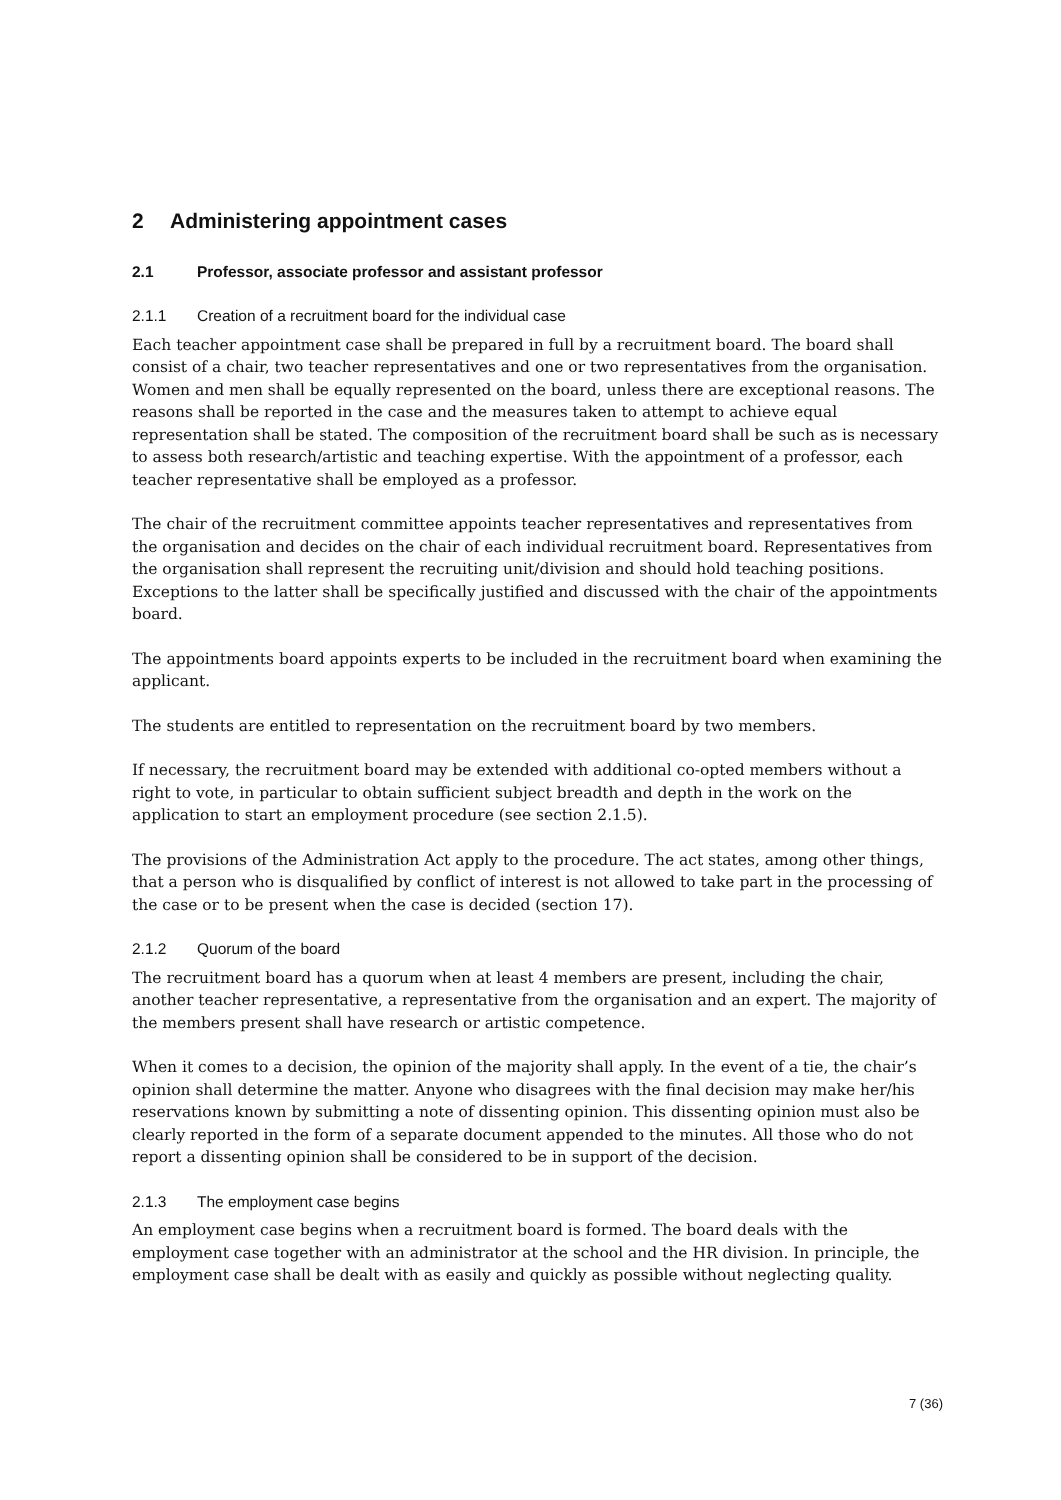2 Administering appointment cases
2.1 Professor, associate professor and assistant professor
2.1.1 Creation of a recruitment board for the individual case
Each teacher appointment case shall be prepared in full by a recruitment board. The board shall consist of a chair, two teacher representatives and one or two representatives from the organisation. Women and men shall be equally represented on the board, unless there are exceptional reasons. The reasons shall be reported in the case and the measures taken to attempt to achieve equal representation shall be stated. The composition of the recruitment board shall be such as is necessary to assess both research/artistic and teaching expertise. With the appointment of a professor, each teacher representative shall be employed as a professor.
The chair of the recruitment committee appoints teacher representatives and representatives from the organisation and decides on the chair of each individual recruitment board. Representatives from the organisation shall represent the recruiting unit/division and should hold teaching positions. Exceptions to the latter shall be specifically justified and discussed with the chair of the appointments board.
The appointments board appoints experts to be included in the recruitment board when examining the applicant.
The students are entitled to representation on the recruitment board by two members.
If necessary, the recruitment board may be extended with additional co-opted members without a right to vote, in particular to obtain sufficient subject breadth and depth in the work on the application to start an employment procedure (see section 2.1.5).
The provisions of the Administration Act apply to the procedure. The act states, among other things, that a person who is disqualified by conflict of interest is not allowed to take part in the processing of the case or to be present when the case is decided (section 17).
2.1.2 Quorum of the board
The recruitment board has a quorum when at least 4 members are present, including the chair, another teacher representative, a representative from the organisation and an expert. The majority of the members present shall have research or artistic competence.
When it comes to a decision, the opinion of the majority shall apply. In the event of a tie, the chair’s opinion shall determine the matter. Anyone who disagrees with the final decision may make her/his reservations known by submitting a note of dissenting opinion. This dissenting opinion must also be clearly reported in the form of a separate document appended to the minutes. All those who do not report a dissenting opinion shall be considered to be in support of the decision.
2.1.3 The employment case begins
An employment case begins when a recruitment board is formed. The board deals with the employment case together with an administrator at the school and the HR division. In principle, the employment case shall be dealt with as easily and quickly as possible without neglecting quality.
7 (36)